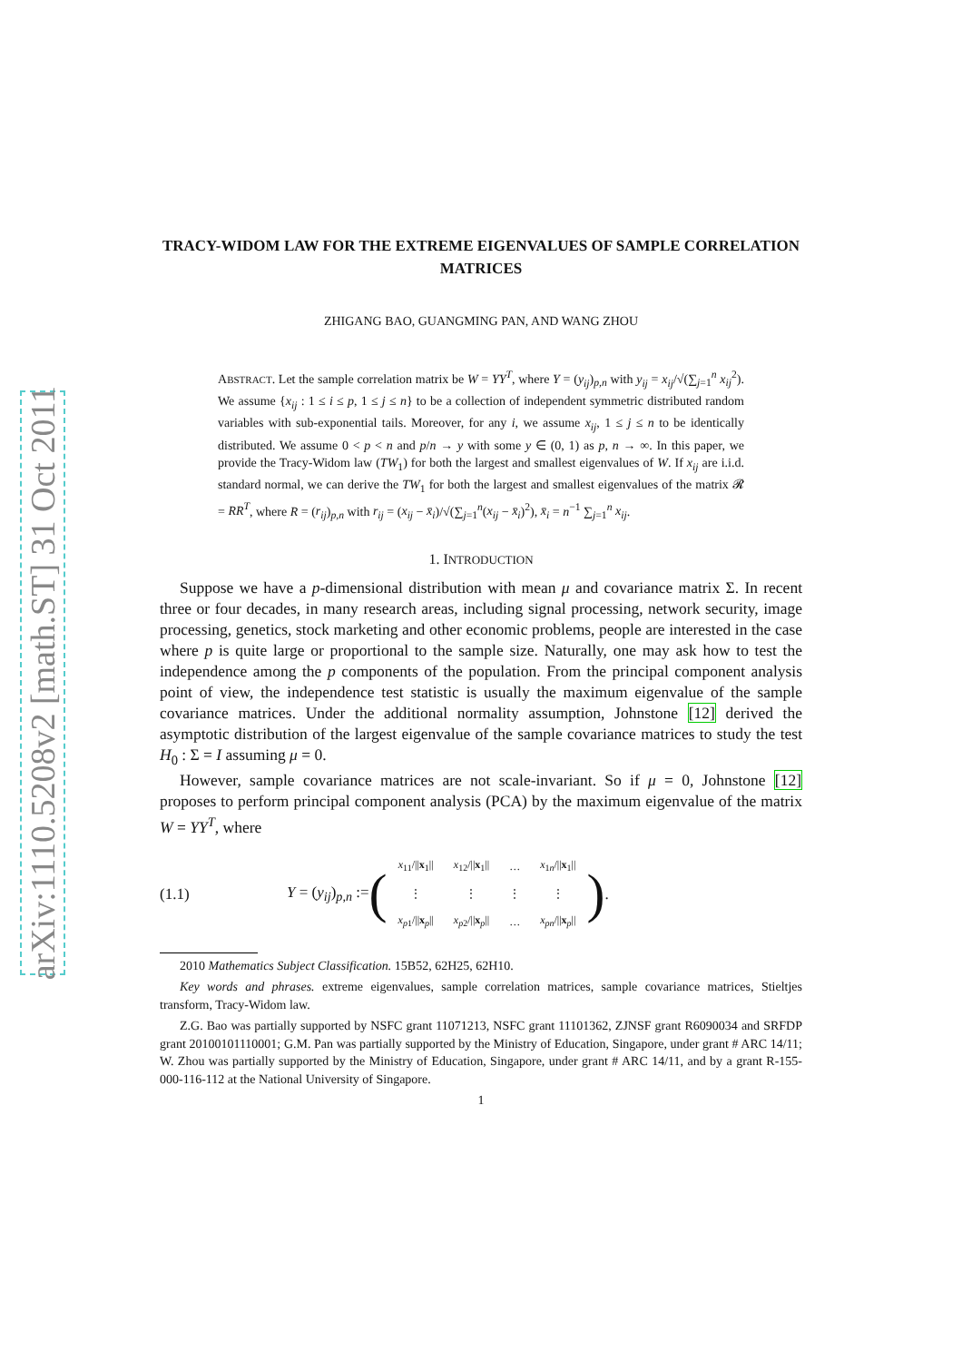arXiv:1110.5208v2 [math.ST] 31 Oct 2011
TRACY-WIDOM LAW FOR THE EXTREME EIGENVALUES OF SAMPLE CORRELATION MATRICES
ZHIGANG BAO, GUANGMING PAN, AND WANG ZHOU
ABSTRACT. Let the sample correlation matrix be W = YY<sup>T</sup>, where Y = (y<sub>ij</sub>)<sub>p,n</sub> with y<sub>ij</sub> = x<sub>ij</sub>/√(∑<sub>j=1</sub><sup>n</sup> x<sub>ij</sub><sup>2</sup>). We assume {x<sub>ij</sub> : 1 ≤ i ≤ p, 1 ≤ j ≤ n} to be a collection of independent symmetric distributed random variables with sub-exponential tails. Moreover, for any i, we assume x<sub>ij</sub>, 1 ≤ j ≤ n to be identically distributed. We assume 0 < p < n and p/n → y with some y ∈ (0, 1) as p, n → ∞. In this paper, we provide the Tracy-Widom law (TW<sub>1</sub>) for both the largest and smallest eigenvalues of W. If x<sub>ij</sub> are i.i.d. standard normal, we can derive the TW<sub>1</sub> for both the largest and smallest eigenvalues of the matrix 𝓡 = RR<sup>T</sup>, where R = (r<sub>ij</sub>)<sub>p,n</sub> with r<sub>ij</sub> = (x<sub>ij</sub> − x̄<sub>i</sub>)/√(∑<sub>j=1</sub><sup>n</sup>(x<sub>ij</sub> − x̄<sub>i</sub>)<sup>2</sup>), x̄<sub>i</sub> = n<sup>−1</sup> ∑<sub>j=1</sub><sup>n</sup> x<sub>ij</sub>.
1. INTRODUCTION
Suppose we have a p-dimensional distribution with mean μ and covariance matrix Σ. In recent three or four decades, in many research areas, including signal processing, network security, image processing, genetics, stock marketing and other economic problems, people are interested in the case where p is quite large or proportional to the sample size. Naturally, one may ask how to test the independence among the p components of the population. From the principal component analysis point of view, the independence test statistic is usually the maximum eigenvalue of the sample covariance matrices. Under the additional normality assumption, Johnstone [12] derived the asymptotic distribution of the largest eigenvalue of the sample covariance matrices to study the test H<sub>0</sub> : Σ = I assuming μ = 0.
However, sample covariance matrices are not scale-invariant. So if μ = 0, Johnstone [12] proposes to perform principal component analysis (PCA) by the maximum eigenvalue of the matrix W = YY<sup>T</sup>, where
(1.1) Y = (y<sub>ij</sub>)<sub>p,n</sub> := (
| x<sub>11</sub>/// x<sub>1</sub>// | x<sub>12</sub>/// x<sub>1</sub>// | … | x<sub>1n</sub>/// x<sub>1</sub>// |
| ⋮ | ⋮ | ⋮ | ⋮ |
| x<sub>p1</sub>/// x<sub>p</sub>// | x<sub>p2</sub>/// x<sub>p</sub>// | … | x<sub>pn</sub>/// x<sub>p</sub>// |
).
2010 Mathematics Subject Classification. 15B52, 62H25, 62H10.
Key words and phrases. extreme eigenvalues, sample correlation matrices, sample covariance matrices, Stieltjes transform, Tracy-Widom law.
Z.G. Bao was partially supported by NSFC grant 11071213, NSFC grant 11101362, ZJNSF grant R6090034 and SRFDP grant 20100101110001; G.M. Pan was partially supported by the Ministry of Education, Singapore, under grant # ARC 14/11; W. Zhou was partially supported by the Ministry of Education, Singapore, under grant # ARC 14/11, and by a grant R-155-000-116-112 at the National University of Singapore.
1